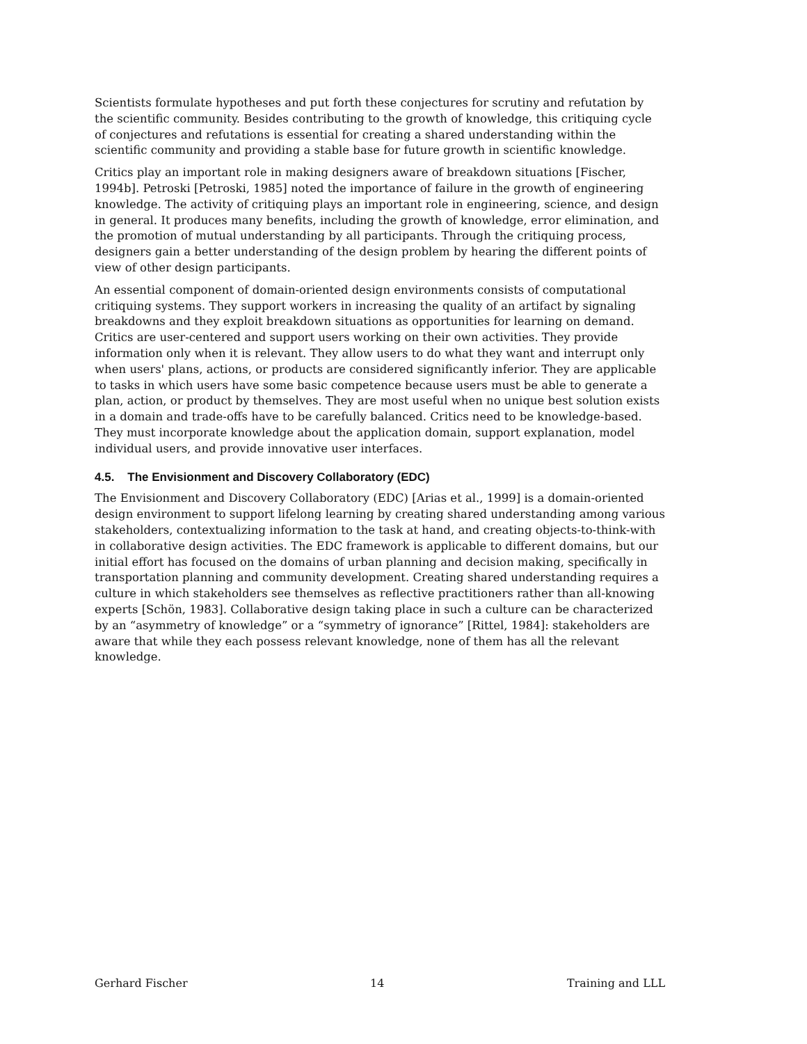Scientists formulate hypotheses and put forth these conjectures for scrutiny and refutation by the scientific community. Besides contributing to the growth of knowledge, this critiquing cycle of conjectures and refutations is essential for creating a shared understanding within the scientific community and providing a stable base for future growth in scientific knowledge.
Critics play an important role in making designers aware of breakdown situations [Fischer, 1994b]. Petroski [Petroski, 1985] noted the importance of failure in the growth of engineering knowledge. The activity of critiquing plays an important role in engineering, science, and design in general. It produces many benefits, including the growth of knowledge, error elimination, and the promotion of mutual understanding by all participants. Through the critiquing process, designers gain a better understanding of the design problem by hearing the different points of view of other design participants.
An essential component of domain-oriented design environments consists of computational critiquing systems. They support workers in increasing the quality of an artifact by signaling breakdowns and they exploit breakdown situations as opportunities for learning on demand. Critics are user-centered and support users working on their own activities. They provide information only when it is relevant. They allow users to do what they want and interrupt only when users' plans, actions, or products are considered significantly inferior. They are applicable to tasks in which users have some basic competence because users must be able to generate a plan, action, or product by themselves. They are most useful when no unique best solution exists in a domain and trade-offs have to be carefully balanced. Critics need to be knowledge-based. They must incorporate knowledge about the application domain, support explanation, model individual users, and provide innovative user interfaces.
4.5. The Envisionment and Discovery Collaboratory (EDC)
The Envisionment and Discovery Collaboratory (EDC) [Arias et al., 1999] is a domain-oriented design environment to support lifelong learning by creating shared understanding among various stakeholders, contextualizing information to the task at hand, and creating objects-to-think-with in collaborative design activities. The EDC framework is applicable to different domains, but our initial effort has focused on the domains of urban planning and decision making, specifically in transportation planning and community development. Creating shared understanding requires a culture in which stakeholders see themselves as reflective practitioners rather than all-knowing experts [Schön, 1983]. Collaborative design taking place in such a culture can be characterized by an “asymmetry of knowledge” or a “symmetry of ignorance” [Rittel, 1984]: stakeholders are aware that while they each possess relevant knowledge, none of them has all the relevant knowledge.
Gerhard Fischer 14 Training and LLL